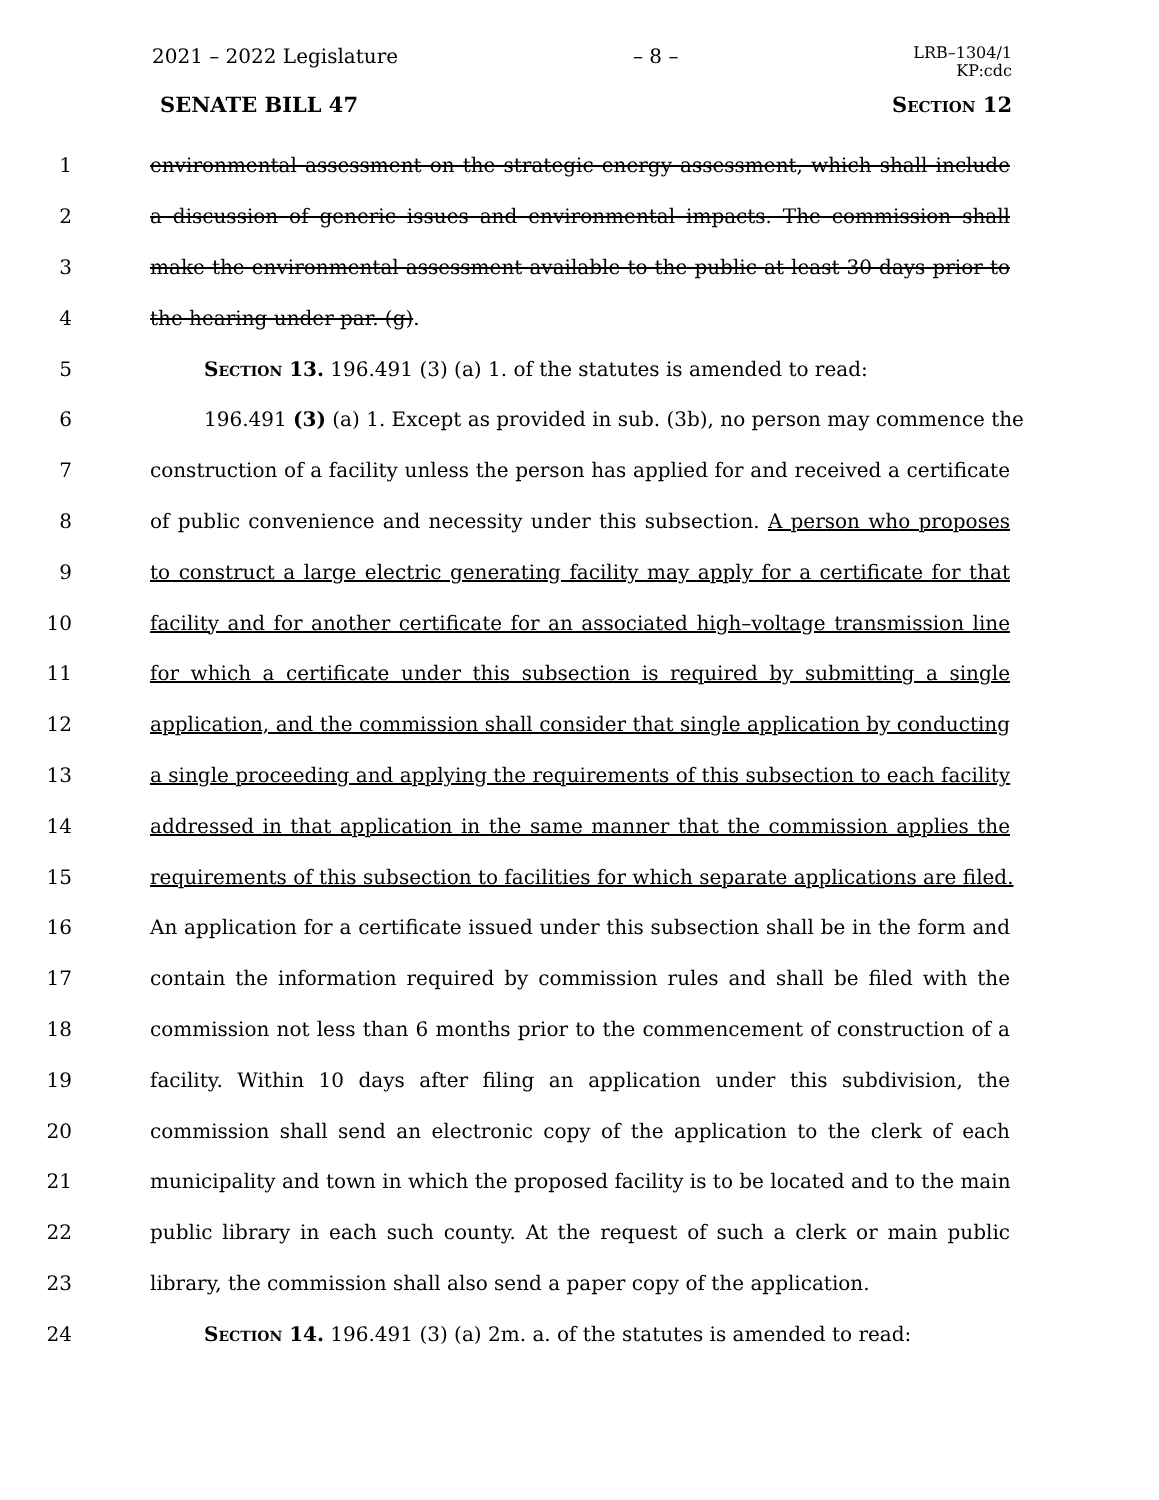2021 – 2022 Legislature – 8 – LRB–1304/1
KP:cdc
SENATE BILL 47 Section 12
1 environmental assessment on the strategic energy assessment, which shall include
2 a discussion of generic issues and environmental impacts. The commission shall
3 make the environmental assessment available to the public at least 30 days prior to
4 the hearing under par. (g).
5 Section 13. 196.491 (3) (a) 1. of the statutes is amended to read:
6 196.491 (3) (a) 1. Except as provided in sub. (3b), no person may commence the
7 construction of a facility unless the person has applied for and received a certificate
8 of public convenience and necessity under this subsection. A person who proposes
9 to construct a large electric generating facility may apply for a certificate for that
10 facility and for another certificate for an associated high–voltage transmission line
11 for which a certificate under this subsection is required by submitting a single
12 application, and the commission shall consider that single application by conducting
13 a single proceeding and applying the requirements of this subsection to each facility
14 addressed in that application in the same manner that the commission applies the
15 requirements of this subsection to facilities for which separate applications are filed.
16 An application for a certificate issued under this subsection shall be in the form and
17 contain the information required by commission rules and shall be filed with the
18 commission not less than 6 months prior to the commencement of construction of a
19 facility. Within 10 days after filing an application under this subdivision, the
20 commission shall send an electronic copy of the application to the clerk of each
21 municipality and town in which the proposed facility is to be located and to the main
22 public library in each such county. At the request of such a clerk or main public
23 library, the commission shall also send a paper copy of the application.
24 Section 14. 196.491 (3) (a) 2m. a. of the statutes is amended to read: